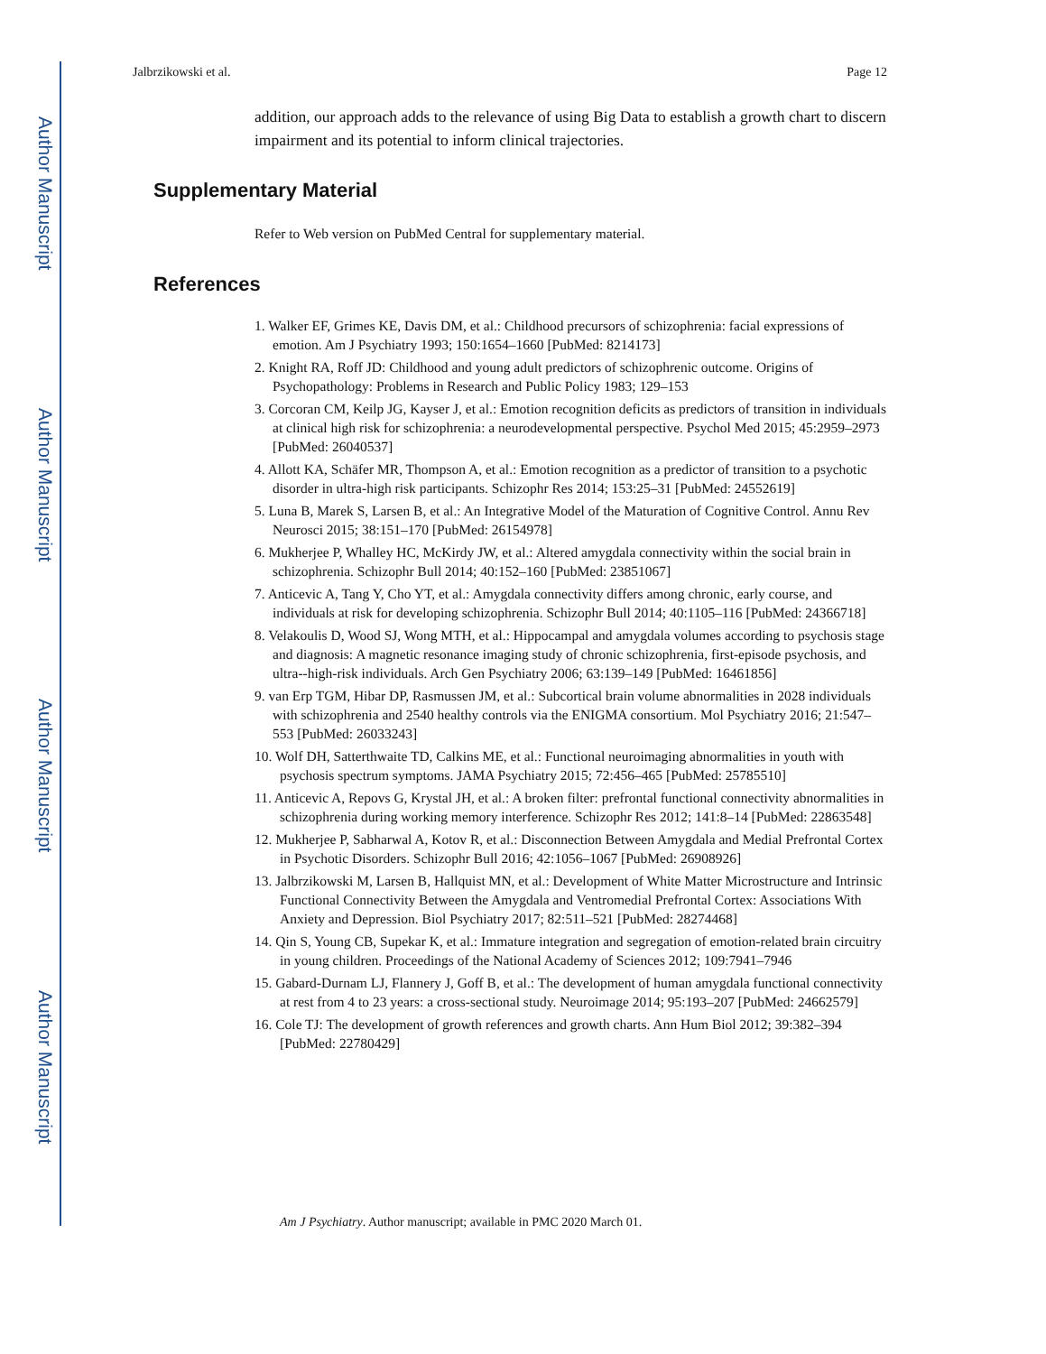Author Manuscript
Author Manuscript
Author Manuscript
Author Manuscript
Jalbrzikowski et al. Page 12
addition, our approach adds to the relevance of using Big Data to establish a growth chart to discern impairment and its potential to inform clinical trajectories.
Supplementary Material
Refer to Web version on PubMed Central for supplementary material.
References
1. Walker EF, Grimes KE, Davis DM, et al.: Childhood precursors of schizophrenia: facial expressions of emotion. Am J Psychiatry 1993; 150:1654–1660 [PubMed: 8214173]
2. Knight RA, Roff JD: Childhood and young adult predictors of schizophrenic outcome. Origins of Psychopathology: Problems in Research and Public Policy 1983; 129–153
3. Corcoran CM, Keilp JG, Kayser J, et al.: Emotion recognition deficits as predictors of transition in individuals at clinical high risk for schizophrenia: a neurodevelopmental perspective. Psychol Med 2015; 45:2959–2973 [PubMed: 26040537]
4. Allott KA, Schäfer MR, Thompson A, et al.: Emotion recognition as a predictor of transition to a psychotic disorder in ultra-high risk participants. Schizophr Res 2014; 153:25–31 [PubMed: 24552619]
5. Luna B, Marek S, Larsen B, et al.: An Integrative Model of the Maturation of Cognitive Control. Annu Rev Neurosci 2015; 38:151–170 [PubMed: 26154978]
6. Mukherjee P, Whalley HC, McKirdy JW, et al.: Altered amygdala connectivity within the social brain in schizophrenia. Schizophr Bull 2014; 40:152–160 [PubMed: 23851067]
7. Anticevic A, Tang Y, Cho YT, et al.: Amygdala connectivity differs among chronic, early course, and individuals at risk for developing schizophrenia. Schizophr Bull 2014; 40:1105–116 [PubMed: 24366718]
8. Velakoulis D, Wood SJ, Wong MTH, et al.: Hippocampal and amygdala volumes according to psychosis stage and diagnosis: A magnetic resonance imaging study of chronic schizophrenia, first-episode psychosis, and ultra--high-risk individuals. Arch Gen Psychiatry 2006; 63:139–149 [PubMed: 16461856]
9. van Erp TGM, Hibar DP, Rasmussen JM, et al.: Subcortical brain volume abnormalities in 2028 individuals with schizophrenia and 2540 healthy controls via the ENIGMA consortium. Mol Psychiatry 2016; 21:547–553 [PubMed: 26033243]
10. Wolf DH, Satterthwaite TD, Calkins ME, et al.: Functional neuroimaging abnormalities in youth with psychosis spectrum symptoms. JAMA Psychiatry 2015; 72:456–465 [PubMed: 25785510]
11. Anticevic A, Repovs G, Krystal JH, et al.: A broken filter: prefrontal functional connectivity abnormalities in schizophrenia during working memory interference. Schizophr Res 2012; 141:8–14 [PubMed: 22863548]
12. Mukherjee P, Sabharwal A, Kotov R, et al.: Disconnection Between Amygdala and Medial Prefrontal Cortex in Psychotic Disorders. Schizophr Bull 2016; 42:1056–1067 [PubMed: 26908926]
13. Jalbrzikowski M, Larsen B, Hallquist MN, et al.: Development of White Matter Microstructure and Intrinsic Functional Connectivity Between the Amygdala and Ventromedial Prefrontal Cortex: Associations With Anxiety and Depression. Biol Psychiatry 2017; 82:511–521 [PubMed: 28274468]
14. Qin S, Young CB, Supekar K, et al.: Immature integration and segregation of emotion-related brain circuitry in young children. Proceedings of the National Academy of Sciences 2012; 109:7941–7946
15. Gabard-Durnam LJ, Flannery J, Goff B, et al.: The development of human amygdala functional connectivity at rest from 4 to 23 years: a cross-sectional study. Neuroimage 2014; 95:193–207 [PubMed: 24662579]
16. Cole TJ: The development of growth references and growth charts. Ann Hum Biol 2012; 39:382–394 [PubMed: 22780429]
Am J Psychiatry. Author manuscript; available in PMC 2020 March 01.